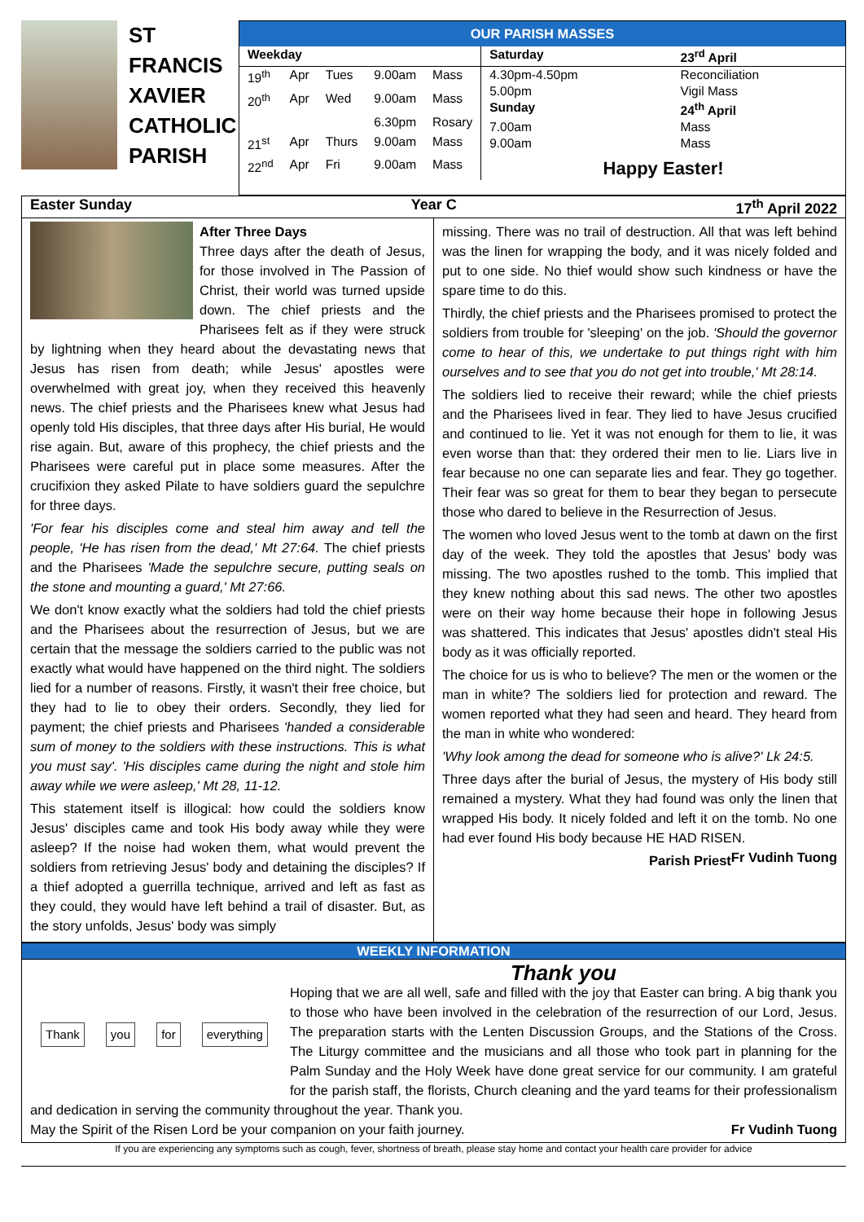ST
FRANCIS
XAVIER
CATHOLIC
PARISH
OUR PARISH MASSES
| Weekday | | | | |
| --- | --- | --- | --- | --- |
| 19<sup>th</sup> | Apr | Tues | 9.00am | Mass |
| 20<sup>th</sup> | Apr | Wed | 9.00am | Mass |
| | | | 6.30pm | Rosary |
| 21<sup>st</sup> | Apr | Thurs | 9.00am | Mass |
| 22<sup>nd</sup> | Apr | Fri | 9.00am | Mass |
| Saturday | 23<sup>rd</sup> April |
| --- | --- |
| 4.30pm-4.50pm | Reconciliation |
| 5.00pm | Vigil Mass |
| Sunday | 24<sup>th</sup> April |
| 7.00am | Mass |
| 9.00am | Mass |
| Happy Easter! | |
Easter Sunday Year C 17<sup>th</sup> April 2022
After Three Days
Three days after the death of Jesus, for those involved in The Passion of Christ, their world was turned upside down. The chief priests and the Pharisees felt as if they were struck by lightning when they heard about the devastating news that Jesus has risen from death; while Jesus' apostles were overwhelmed with great joy, when they received this heavenly news. The chief priests and the Pharisees knew what Jesus had openly told His disciples, that three days after His burial, He would rise again. But, aware of this prophecy, the chief priests and the Pharisees were careful put in place some measures. After the crucifixion they asked Pilate to have soldiers guard the sepulchre for three days.
'For fear his disciples come and steal him away and tell the people, 'He has risen from the dead,' Mt 27:64. The chief priests and the Pharisees 'Made the sepulchre secure, putting seals on the stone and mounting a guard,' Mt 27:66.
We don't know exactly what the soldiers had told the chief priests and the Pharisees about the resurrection of Jesus, but we are certain that the message the soldiers carried to the public was not exactly what would have happened on the third night. The soldiers lied for a number of reasons. Firstly, it wasn't their free choice, but they had to lie to obey their orders. Secondly, they lied for payment; the chief priests and Pharisees 'handed a considerable sum of money to the soldiers with these instructions. This is what you must say'. 'His disciples came during the night and stole him away while we were asleep,' Mt 28, 11-12.
This statement itself is illogical: how could the soldiers know Jesus' disciples came and took His body away while they were asleep? If the noise had woken them, what would prevent the soldiers from retrieving Jesus' body and detaining the disciples? If a thief adopted a guerrilla technique, arrived and left as fast as they could, they would have left behind a trail of disaster. But, as the story unfolds, Jesus' body was simply
missing. There was no trail of destruction. All that was left behind was the linen for wrapping the body, and it was nicely folded and put to one side. No thief would show such kindness or have the spare time to do this.
Thirdly, the chief priests and the Pharisees promised to protect the soldiers from trouble for 'sleeping' on the job. 'Should the governor come to hear of this, we undertake to put things right with him ourselves and to see that you do not get into trouble,' Mt 28:14.
The soldiers lied to receive their reward; while the chief priests and the Pharisees lived in fear. They lied to have Jesus crucified and continued to lie. Yet it was not enough for them to lie, it was even worse than that: they ordered their men to lie. Liars live in fear because no one can separate lies and fear. They go together. Their fear was so great for them to bear they began to persecute those who dared to believe in the Resurrection of Jesus.
The women who loved Jesus went to the tomb at dawn on the first day of the week. They told the apostles that Jesus' body was missing. The two apostles rushed to the tomb. This implied that they knew nothing about this sad news. The other two apostles were on their way home because their hope in following Jesus was shattered. This indicates that Jesus' apostles didn't steal His body as it was officially reported.
The choice for us is who to believe? The men or the women or the man in white? The soldiers lied for protection and reward. The women reported what they had seen and heard. They heard from the man in white who wondered:
'Why look among the dead for someone who is alive?' Lk 24:5.
Three days after the burial of Jesus, the mystery of His body still remained a mystery. What they had found was only the linen that wrapped His body. It nicely folded and left it on the tomb. No one had ever found His body because HE HAD RISEN. Fr Vudinh Tuong
Parish Priest
WEEKLY INFORMATION
Thank you for everything
Thank you
Hoping that we are all well, safe and filled with the joy that Easter can bring. A big thank you to those who have been involved in the celebration of the resurrection of our Lord, Jesus. The preparation starts with the Lenten Discussion Groups, and the Stations of the Cross. The Liturgy committee and the musicians and all those who took part in planning for the Palm Sunday and the Holy Week have done great service for our community. I am grateful for the parish staff, the florists, Church cleaning and the yard teams for their professionalism and dedication in serving the community throughout the year. Thank you.
May the Spirit of the Risen Lord be your companion on your faith journey. Fr Vudinh Tuong
If you are experiencing any symptoms such as cough, fever, shortness of breath, please stay home and contact your health care provider for advice